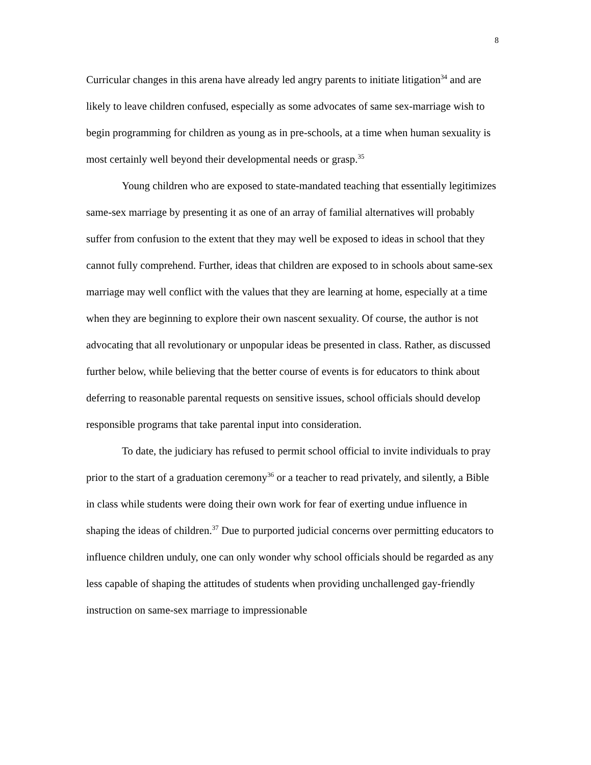8
Curricular changes in this arena have already led angry parents to initiate litigation<sup>34</sup> and are likely to leave children confused, especially as some advocates of same sex-marriage wish to begin programming for children as young as in pre-schools, at a time when human sexuality is most certainly well beyond their developmental needs or grasp.<sup>35</sup>
Young children who are exposed to state-mandated teaching that essentially legitimizes same-sex marriage by presenting it as one of an array of familial alternatives will probably suffer from confusion to the extent that they may well be exposed to ideas in school that they cannot fully comprehend. Further, ideas that children are exposed to in schools about same-sex marriage may well conflict with the values that they are learning at home, especially at a time when they are beginning to explore their own nascent sexuality. Of course, the author is not advocating that all revolutionary or unpopular ideas be presented in class. Rather, as discussed further below, while believing that the better course of events is for educators to think about deferring to reasonable parental requests on sensitive issues, school officials should develop responsible programs that take parental input into consideration.
To date, the judiciary has refused to permit school official to invite individuals to pray prior to the start of a graduation ceremony<sup>36</sup> or a teacher to read privately, and silently, a Bible in class while students were doing their own work for fear of exerting undue influence in shaping the ideas of children.<sup>37</sup> Due to purported judicial concerns over permitting educators to influence children unduly, one can only wonder why school officials should be regarded as any less capable of shaping the attitudes of students when providing unchallenged gay-friendly instruction on same-sex marriage to impressionable